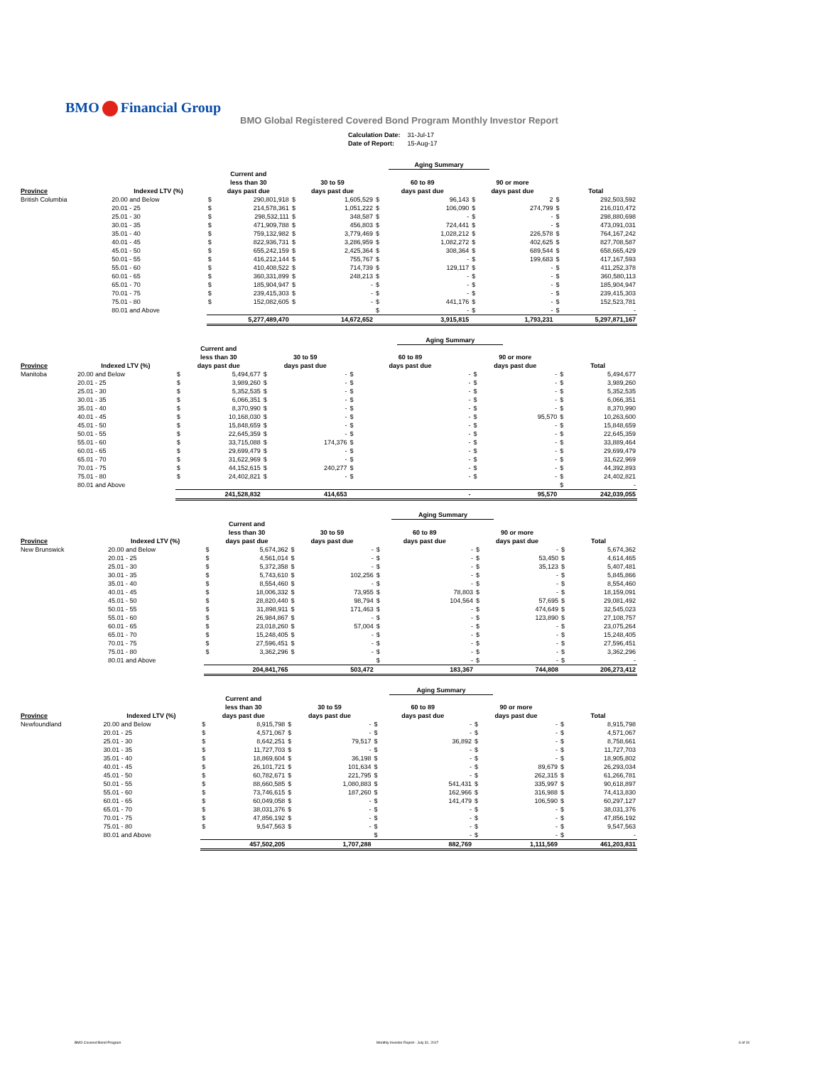BMO Financial Group
BMO Global Registered Covered Bond Program Monthly Investor Report
| Calculation Date: | 31-Jul-17 |
| Date of Report: | 15-Aug-17 |
| | | | | | | | Aging Summary | | | | |
| --- | --- | --- | --- | --- | --- | --- | --- | --- | --- | --- | --- |
| Province | Indexed LTV (%) | Current and less than 30 days past due | | 30 to 59 days past due | | 60 to 89 days past due | | 90 or more days past due | | Total | |
| British Columbia | 20.00 and Below | $ | 290,801,918 | $ | 1,605,529 | $ | 96,143 | $ | 2 | $ | 292,503,592 |
| | 20.01 - 25 | $ | 214,578,361 | $ | 1,051,222 | $ | 106,090 | $ | 274,799 | $ | 216,010,472 |
| | 25.01 - 30 | $ | 298,532,111 | $ | 348,587 | $ | - | $ | - | $ | 298,880,698 |
| | 30.01 - 35 | $ | 471,909,788 | $ | 456,803 | $ | 724,441 | $ | - | $ | 473,091,031 |
| | 35.01 - 40 | $ | 759,132,982 | $ | 3,779,469 | $ | 1,028,212 | $ | 226,578 | $ | 764,167,242 |
| | 40.01 - 45 | $ | 822,936,731 | $ | 3,286,959 | $ | 1,082,272 | $ | 402,625 | $ | 827,708,587 |
| | 45.01 - 50 | $ | 655,242,159 | $ | 2,425,364 | $ | 308,364 | $ | 689,544 | $ | 658,665,429 |
| | 50.01 - 55 | $ | 416,212,144 | $ | 755,767 | $ | - | $ | 199,683 | $ | 417,167,593 |
| | 55.01 - 60 | $ | 410,408,522 | $ | 714,739 | $ | 129,117 | $ | - | $ | 411,252,378 |
| | 60.01 - 65 | $ | 360,331,899 | $ | 248,213 | $ | - | $ | - | $ | 360,580,113 |
| | 65.01 - 70 | $ | 185,904,947 | $ | - | $ | - | $ | - | $ | 185,904,947 |
| | 70.01 - 75 | $ | 239,415,303 | $ | - | $ | - | $ | - | $ | 239,415,303 |
| | 75.01 - 80 | $ | 152,082,605 | $ | - | $ | 441,176 | $ | - | $ | 152,523,781 |
| | 80.01 and Above | | | | | $ | - | $ | - | $ | - |
| | | 5,277,489,470 | | 14,672,652 | | 3,915,815 | | 1,793,231 | | 5,297,871,167 | |
| | | | | | | | Aging Summary | | | | |
| --- | --- | --- | --- | --- | --- | --- | --- | --- | --- | --- | --- |
| Province | Indexed LTV (%) | Current and less than 30 days past due | | 30 to 59 days past due | | 60 to 89 days past due | | 90 or more days past due | | Total | |
| Manitoba | 20.00 and Below | $ | 5,494,677 | $ | - | $ | - | $ | - | $ | 5,494,677 |
| | 20.01 - 25 | $ | 3,989,260 | $ | - | $ | - | $ | - | $ | 3,989,260 |
| | 25.01 - 30 | $ | 5,352,535 | $ | - | $ | - | $ | - | $ | 5,352,535 |
| | 30.01 - 35 | $ | 6,066,351 | $ | - | $ | - | $ | - | $ | 6,066,351 |
| | 35.01 - 40 | $ | 8,370,990 | $ | - | $ | - | $ | - | $ | 8,370,990 |
| | 40.01 - 45 | $ | 10,168,030 | $ | - | $ | - | $ | 95,570 | $ | 10,263,600 |
| | 45.01 - 50 | $ | 15,848,659 | $ | - | $ | - | $ | - | $ | 15,848,659 |
| | 50.01 - 55 | $ | 22,645,359 | $ | - | $ | - | $ | - | $ | 22,645,359 |
| | 55.01 - 60 | $ | 33,715,088 | $ | 174,376 | $ | - | $ | - | $ | 33,889,464 |
| | 60.01 - 65 | $ | 29,699,479 | $ | - | $ | - | $ | - | $ | 29,699,479 |
| | 65.01 - 70 | $ | 31,622,969 | $ | - | $ | - | $ | - | $ | 31,622,969 |
| | 70.01 - 75 | $ | 44,152,615 | $ | 240,277 | $ | - | $ | - | $ | 44,392,893 |
| | 75.01 - 80 | $ | 24,402,821 | $ | - | $ | - | $ | - | $ | 24,402,821 |
| | 80.01 and Above | | | | | | | | | $ | - |
| | | 241,528,832 | | 414,653 | | - | | 95,570 | | 242,039,055 | |
| | | | | | | | Aging Summary | | | | |
| --- | --- | --- | --- | --- | --- | --- | --- | --- | --- | --- | --- |
| Province | Indexed LTV (%) | Current and less than 30 days past due | | 30 to 59 days past due | | 60 to 89 days past due | | 90 or more days past due | | Total | |
| New Brunswick | 20.00 and Below | $ | 5,674,362 | $ | - | $ | - | $ | - | $ | 5,674,362 |
| | 20.01 - 25 | $ | 4,561,014 | $ | - | $ | - | $ | 53,450 | $ | 4,614,465 |
| | 25.01 - 30 | $ | 5,372,358 | $ | - | $ | - | $ | 35,123 | $ | 5,407,481 |
| | 30.01 - 35 | $ | 5,743,610 | $ | 102,256 | $ | - | $ | - | $ | 5,845,866 |
| | 35.01 - 40 | $ | 8,554,460 | $ | - | $ | - | $ | - | $ | 8,554,460 |
| | 40.01 - 45 | $ | 18,006,332 | $ | 73,955 | $ | 78,803 | $ | - | $ | 18,159,091 |
| | 45.01 - 50 | $ | 28,820,440 | $ | 98,794 | $ | 104,564 | $ | 57,695 | $ | 29,081,492 |
| | 50.01 - 55 | $ | 31,898,911 | $ | 171,463 | $ | - | $ | 474,649 | $ | 32,545,023 |
| | 55.01 - 60 | $ | 26,984,867 | $ | - | $ | - | $ | 123,890 | $ | 27,108,757 |
| | 60.01 - 65 | $ | 23,018,260 | $ | 57,004 | $ | - | $ | - | $ | 23,075,264 |
| | 65.01 - 70 | $ | 15,248,405 | $ | - | $ | - | $ | - | $ | 15,248,405 |
| | 70.01 - 75 | $ | 27,596,451 | $ | - | $ | - | $ | - | $ | 27,596,451 |
| | 75.01 - 80 | $ | 3,362,296 | $ | - | $ | - | $ | - | $ | 3,362,296 |
| | 80.01 and Above | | | | | $ | - | $ | - | $ | - |
| | | 204,841,765 | | 503,472 | | 183,367 | | 744,808 | | 206,273,412 | |
| | | | | | | | Aging Summary | | | | |
| --- | --- | --- | --- | --- | --- | --- | --- | --- | --- | --- | --- |
| Province | Indexed LTV (%) | Current and less than 30 days past due | | 30 to 59 days past due | | 60 to 89 days past due | | 90 or more days past due | | Total | |
| Newfoundland | 20.00 and Below | $ | 8,915,798 | $ | - | $ | - | $ | - | $ | 8,915,798 |
| | 20.01 - 25 | $ | 4,571,067 | $ | - | $ | - | $ | - | $ | 4,571,067 |
| | 25.01 - 30 | $ | 8,642,251 | $ | 79,517 | $ | 36,892 | $ | - | $ | 8,758,661 |
| | 30.01 - 35 | $ | 11,727,703 | $ | - | $ | - | $ | - | $ | 11,727,703 |
| | 35.01 - 40 | $ | 18,869,604 | $ | 36,198 | $ | - | $ | - | $ | 18,905,802 |
| | 40.01 - 45 | $ | 26,101,721 | $ | 101,634 | $ | - | $ | 89,679 | $ | 26,293,034 |
| | 45.01 - 50 | $ | 60,782,671 | $ | 221,795 | $ | - | $ | 262,315 | $ | 61,266,781 |
| | 50.01 - 55 | $ | 88,660,585 | $ | 1,080,883 | $ | 541,431 | $ | 335,997 | $ | 90,618,897 |
| | 55.01 - 60 | $ | 73,746,615 | $ | 187,260 | $ | 162,966 | $ | 316,988 | $ | 74,413,830 |
| | 60.01 - 65 | $ | 60,049,058 | $ | - | $ | 141,479 | $ | 106,590 | $ | 60,297,127 |
| | 65.01 - 70 | $ | 38,031,376 | $ | - | $ | - | $ | - | $ | 38,031,376 |
| | 70.01 - 75 | $ | 47,856,192 | $ | - | $ | - | $ | - | $ | 47,856,192 |
| | 75.01 - 80 | $ | 9,547,563 | $ | - | $ | - | $ | - | $ | 9,547,563 |
| | 80.01 and Above | | | | | $ | - | $ | - | $ | - |
| | | 457,502,205 | | 1,707,288 | | 882,769 | | 1,111,569 | | 461,203,831 | |
BMO Covered Bond Program Monthly Investor Report - July 31, 2017 6 of 10